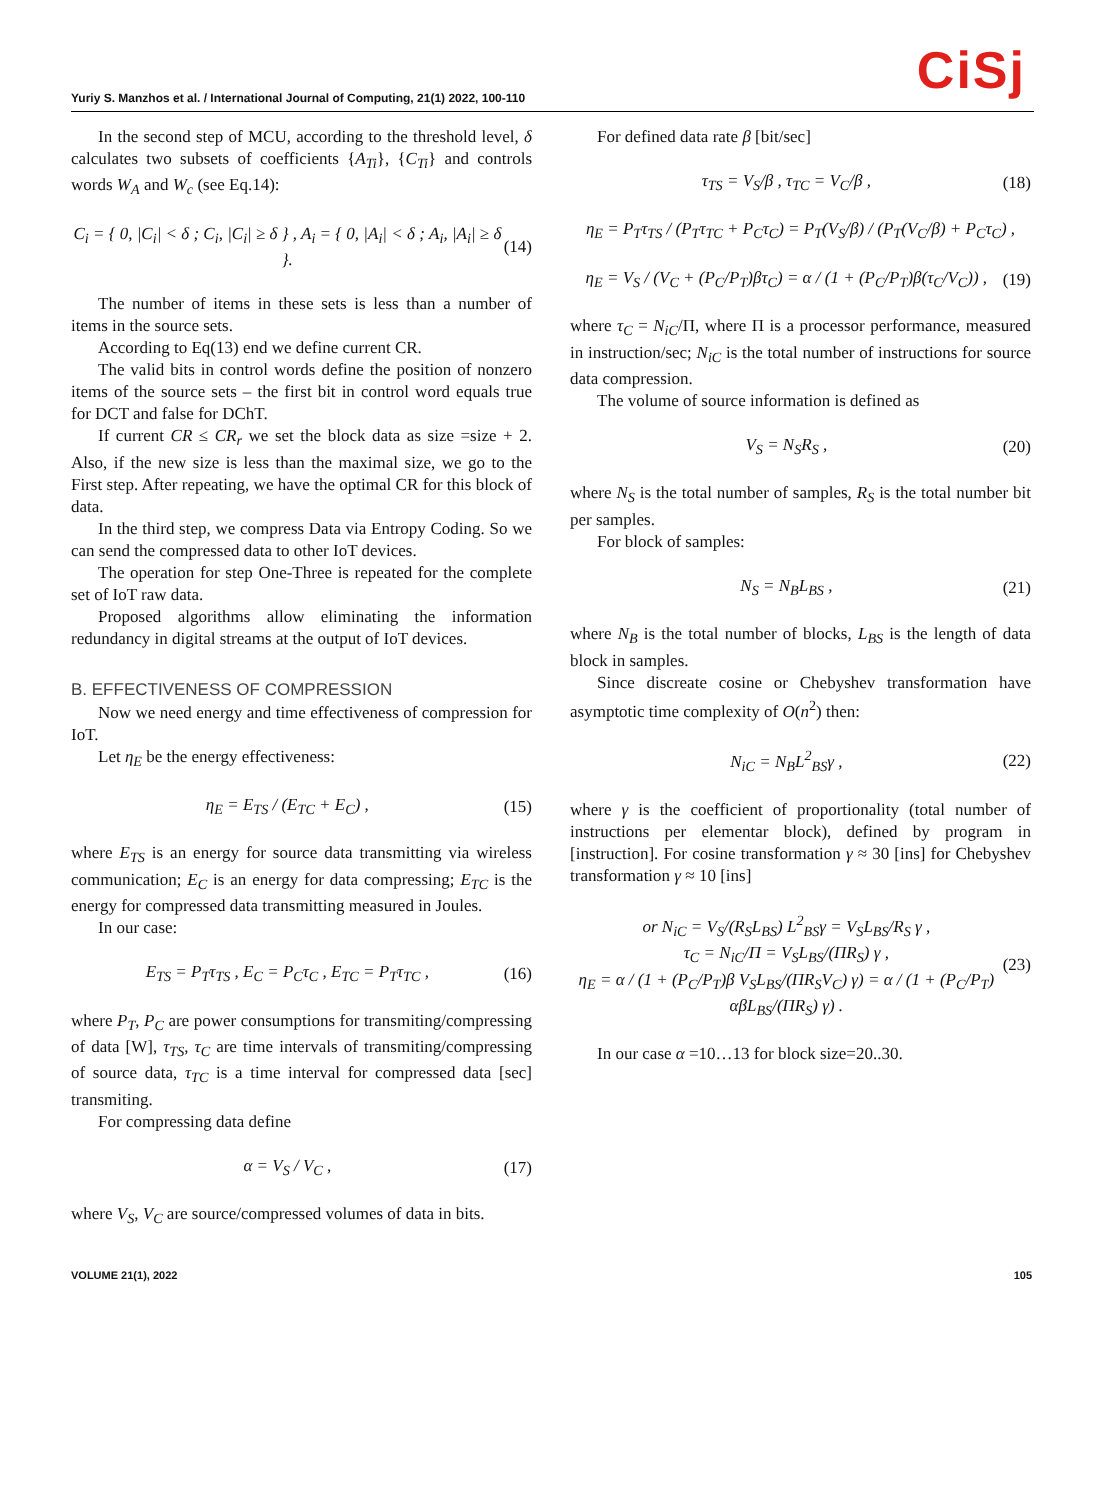Yuriy S. Manzhos et al. / International Journal of Computing, 21(1) 2022, 100-110
CiSj
In the second step of MCU, according to the threshold level, δ calculates two subsets of coefficients {A<sub>Ti</sub>}, {C<sub>Ti</sub>} and controls words W<sub>A</sub> and W<sub>c</sub> (see Eq.14):
C<sub>i</sub> = { 0, |C<sub>i</sub>| < δ ; C<sub>i</sub>, |C<sub>i</sub>| ≥ δ } , A<sub>i</sub> = { 0, |A<sub>i</sub>| < δ ; A<sub>i</sub>, |A<sub>i</sub>| ≥ δ }. (14)
The number of items in these sets is less than a number of items in the source sets.
According to Eq(13) end we define current CR.
The valid bits in control words define the position of nonzero items of the source sets – the first bit in control word equals true for DCT and false for DChT.
If current CR ≤ CR<sub>r</sub> we set the block data as size =size + 2. Also, if the new size is less than the maximal size, we go to the First step. After repeating, we have the optimal CR for this block of data.
In the third step, we compress Data via Entropy Coding. So we can send the compressed data to other IoT devices.
The operation for step One-Three is repeated for the complete set of IoT raw data.
Proposed algorithms allow eliminating the information redundancy in digital streams at the output of IoT devices.
B. EFFECTIVENESS OF COMPRESSION
Now we need energy and time effectiveness of compression for IoT.
Let η<sub>E</sub> be the energy effectiveness:
η<sub>E</sub> = E<sub>TS</sub> / (E<sub>TC</sub> + E<sub>C</sub>) , (15)
where E<sub>TS</sub> is an energy for source data transmitting via wireless communication; E<sub>C</sub> is an energy for data compressing; E<sub>TC</sub> is the energy for compressed data transmitting measured in Joules.
In our case:
E<sub>TS</sub> = P<sub>T</sub>τ<sub>TS</sub> , E<sub>C</sub> = P<sub>C</sub>τ<sub>C</sub> , E<sub>TC</sub> = P<sub>T</sub>τ<sub>TC</sub> , (16)
where P<sub>T</sub>, P<sub>C</sub> are power consumptions for transmiting/compressing of data [W], τ<sub>TS</sub>, τ<sub>C</sub> are time intervals of transmiting/compressing of source data, τ<sub>TC</sub> is a time interval for compressed data [sec] transmiting.
For compressing data define
α = V<sub>S</sub> / V<sub>C</sub> , (17)
where V<sub>S</sub>, V<sub>C</sub> are source/compressed volumes of data in bits.
For defined data rate β [bit/sec]
τ<sub>TS</sub> = V<sub>S</sub>/β , τ<sub>TC</sub> = V<sub>C</sub>/β , (18)
η<sub>E</sub> = P<sub>T</sub>τ<sub>TS</sub> / (P<sub>T</sub>τ<sub>TC</sub> + P<sub>C</sub>τ<sub>C</sub>) = P<sub>T</sub>(V<sub>S</sub>/β) / (P<sub>T</sub>(V<sub>C</sub>/β) + P<sub>C</sub>τ<sub>C</sub>) ,
η<sub>E</sub> = V<sub>S</sub> / (V<sub>C</sub> + (P<sub>C</sub>/P<sub>T</sub>)βτ<sub>C</sub>) = α / (1 + (P<sub>C</sub>/P<sub>T</sub>)β(τ<sub>C</sub>/V<sub>C</sub>)) , (19)
where τ<sub>C</sub> = N<sub>iC</sub>/Π, where Π is a processor performance, measured in instruction/sec; N<sub>iC</sub> is the total number of instructions for source data compression.
The volume of source information is defined as
V<sub>S</sub> = N<sub>S</sub>R<sub>S</sub> , (20)
where N<sub>S</sub> is the total number of samples, R<sub>S</sub> is the total number bit per samples.
For block of samples:
N<sub>S</sub> = N<sub>B</sub>L<sub>BS</sub> , (21)
where N<sub>B</sub> is the total number of blocks, L<sub>BS</sub> is the length of data block in samples.
Since discreate cosine or Chebyshev transformation have asymptotic time complexity of O(n<sup>2</sup>) then:
N<sub>iC</sub> = N<sub>B</sub>L<sup>2</sup><sub>BS</sub>γ , (22)
where γ is the coefficient of proportionality (total number of instructions per elementar block), defined by program in [instruction]. For cosine transformation γ ≈ 30 [ins] for Chebyshev transformation γ ≈ 10 [ins]
or N<sub>iC</sub> = V<sub>S</sub>/(R<sub>S</sub>L<sub>BS</sub>) L<sup>2</sup><sub>BS</sub>γ = V<sub>S</sub>L<sub>BS</sub>/R<sub>S</sub> γ ,
τ<sub>C</sub> = N<sub>iC</sub>/Π = V<sub>S</sub>L<sub>BS</sub>/(ΠR<sub>S</sub>) γ ,
η<sub>E</sub> = α / (1 + (P<sub>C</sub>/P<sub>T</sub>)β V<sub>S</sub>L<sub>BS</sub>/(ΠR<sub>S</sub>V<sub>C</sub>) γ) = α / (1 + (P<sub>C</sub>/P<sub>T</sub>) αβL<sub>BS</sub>/(ΠR<sub>S</sub>) γ) . (23)
In our case α =10…13 for block size=20..30.
VOLUME 21(1), 2022 105